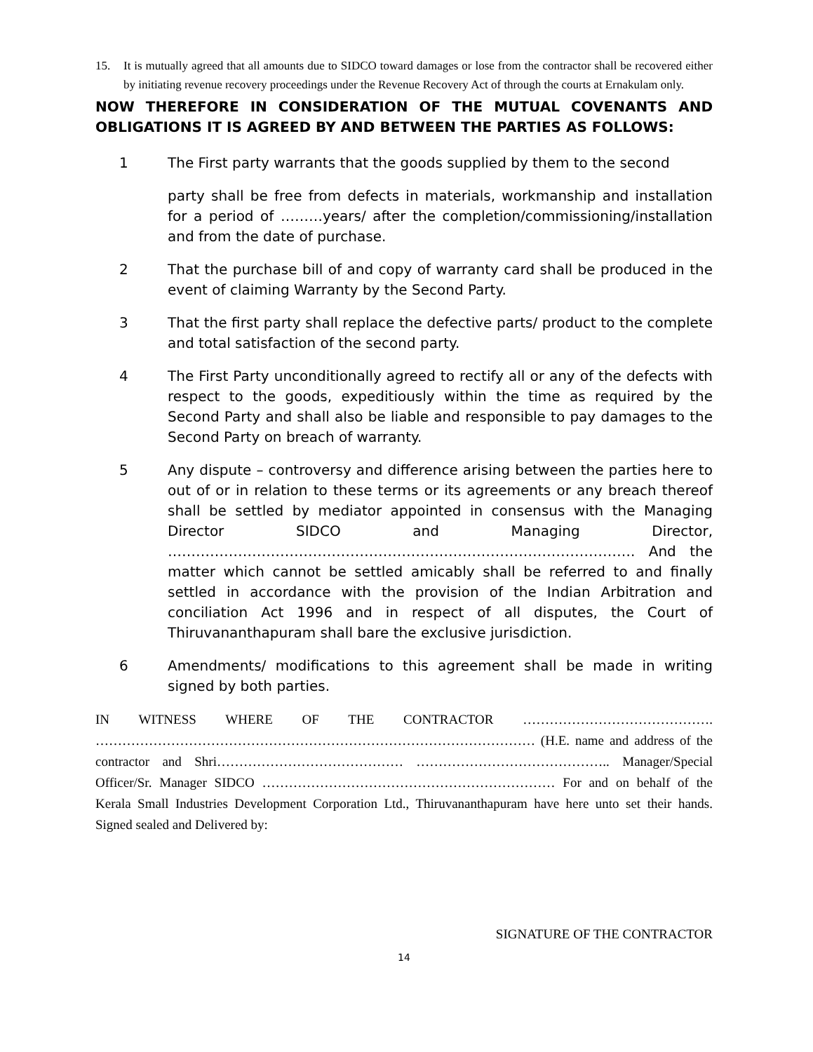15. It is mutually agreed that all amounts due to SIDCO toward damages or lose from the contractor shall be recovered either by initiating revenue recovery proceedings under the Revenue Recovery Act of through the courts at Ernakulam only.
NOW THEREFORE IN CONSIDERATION OF THE MUTUAL COVENANTS AND OBLIGATIONS IT IS AGREED BY AND BETWEEN THE PARTIES AS FOLLOWS:
1 The First party warrants that the goods supplied by them to the second
party shall be free from defects in materials, workmanship and installation for a period of ………years/ after the completion/commissioning/installation and from the date of purchase.
2 That the purchase bill of and copy of warranty card shall be produced in the event of claiming Warranty by the Second Party.
3 That the first party shall replace the defective parts/ product to the complete and total satisfaction of the second party.
4 The First Party unconditionally agreed to rectify all or any of the defects with respect to the goods, expeditiously within the time as required by the Second Party and shall also be liable and responsible to pay damages to the Second Party on breach of warranty.
5 Any dispute – controversy and difference arising between the parties here to out of or in relation to these terms or its agreements or any breach thereof shall be settled by mediator appointed in consensus with the Managing Director SIDCO and Managing Director, ………………………………………………………………………………………. And the matter which cannot be settled amicably shall be referred to and finally settled in accordance with the provision of the Indian Arbitration and conciliation Act 1996 and in respect of all disputes, the Court of Thiruvananthapuram shall bare the exclusive jurisdiction.
6 Amendments/ modifications to this agreement shall be made in writing signed by both parties.
IN WITNESS WHERE OF THE CONTRACTOR ……………………………………. ……………………………………………………………………………………… (H.E. name and address of the contractor and Shri…………………………………… …………………………………….. Manager/Special Officer/Sr. Manager SIDCO ………………………………………………………… For and on behalf of the Kerala Small Industries Development Corporation Ltd., Thiruvananthapuram have here unto set their hands. Signed sealed and Delivered by:
SIGNATURE OF THE CONTRACTOR
14